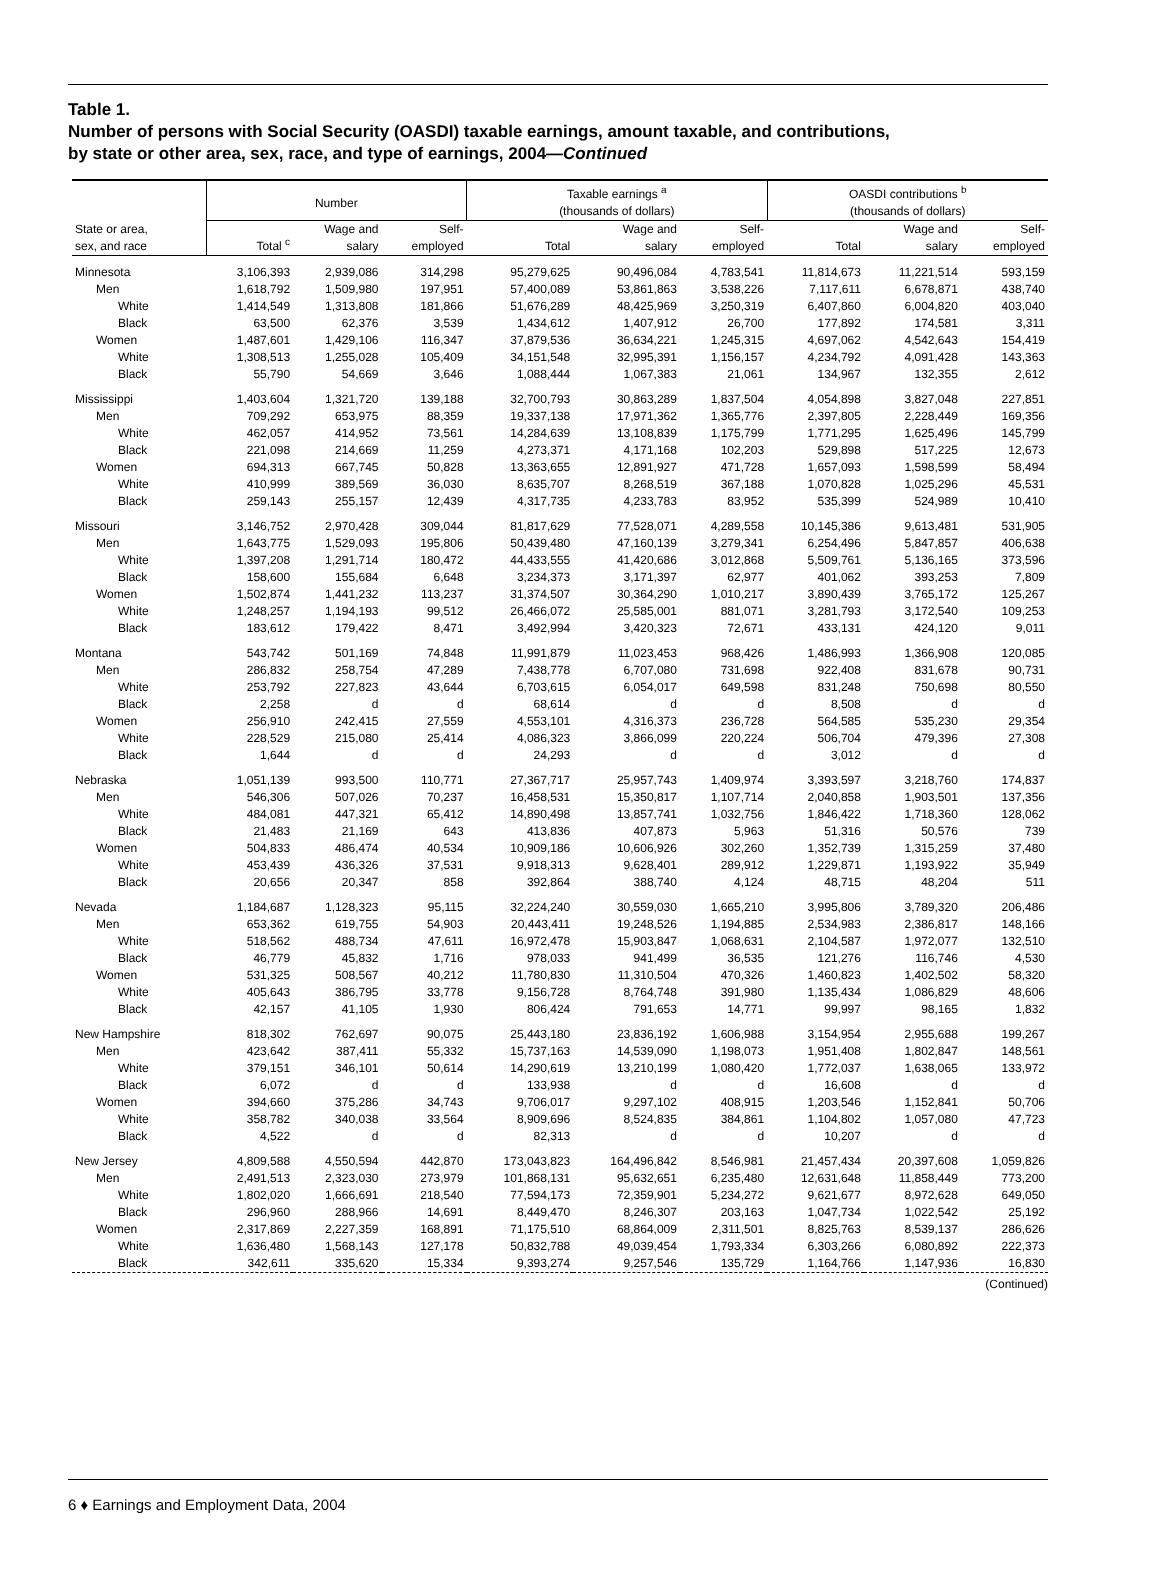Table 1.
Number of persons with Social Security (OASDI) taxable earnings, amount taxable, and contributions,
by state or other area, sex, race, and type of earnings, 2004—Continued
| | Number | | | Taxable earnings <sup>a</sup> (thousands of dollars) | | | OASDI contributions <sup>b</sup> (thousands of dollars) | | |
| --- | --- | --- | --- | --- | --- | --- | --- | --- | --- |
| State or area, sex, and race | Total <sup>c</sup> | Wage and salary | Self- employed | Total | Wage and salary | Self- employed | Total | Wage and salary | Self- employed |
| Minnesota | 3,106,393 | 2,939,086 | 314,298 | 95,279,625 | 90,496,084 | 4,783,541 | 11,814,673 | 11,221,514 | 593,159 |
| Men | 1,618,792 | 1,509,980 | 197,951 | 57,400,089 | 53,861,863 | 3,538,226 | 7,117,611 | 6,678,871 | 438,740 |
| White | 1,414,549 | 1,313,808 | 181,866 | 51,676,289 | 48,425,969 | 3,250,319 | 6,407,860 | 6,004,820 | 403,040 |
| Black | 63,500 | 62,376 | 3,539 | 1,434,612 | 1,407,912 | 26,700 | 177,892 | 174,581 | 3,311 |
| Women | 1,487,601 | 1,429,106 | 116,347 | 37,879,536 | 36,634,221 | 1,245,315 | 4,697,062 | 4,542,643 | 154,419 |
| White | 1,308,513 | 1,255,028 | 105,409 | 34,151,548 | 32,995,391 | 1,156,157 | 4,234,792 | 4,091,428 | 143,363 |
| Black | 55,790 | 54,669 | 3,646 | 1,088,444 | 1,067,383 | 21,061 | 134,967 | 132,355 | 2,612 |
| Mississippi | 1,403,604 | 1,321,720 | 139,188 | 32,700,793 | 30,863,289 | 1,837,504 | 4,054,898 | 3,827,048 | 227,851 |
| Men | 709,292 | 653,975 | 88,359 | 19,337,138 | 17,971,362 | 1,365,776 | 2,397,805 | 2,228,449 | 169,356 |
| White | 462,057 | 414,952 | 73,561 | 14,284,639 | 13,108,839 | 1,175,799 | 1,771,295 | 1,625,496 | 145,799 |
| Black | 221,098 | 214,669 | 11,259 | 4,273,371 | 4,171,168 | 102,203 | 529,898 | 517,225 | 12,673 |
| Women | 694,313 | 667,745 | 50,828 | 13,363,655 | 12,891,927 | 471,728 | 1,657,093 | 1,598,599 | 58,494 |
| White | 410,999 | 389,569 | 36,030 | 8,635,707 | 8,268,519 | 367,188 | 1,070,828 | 1,025,296 | 45,531 |
| Black | 259,143 | 255,157 | 12,439 | 4,317,735 | 4,233,783 | 83,952 | 535,399 | 524,989 | 10,410 |
| Missouri | 3,146,752 | 2,970,428 | 309,044 | 81,817,629 | 77,528,071 | 4,289,558 | 10,145,386 | 9,613,481 | 531,905 |
| Men | 1,643,775 | 1,529,093 | 195,806 | 50,439,480 | 47,160,139 | 3,279,341 | 6,254,496 | 5,847,857 | 406,638 |
| White | 1,397,208 | 1,291,714 | 180,472 | 44,433,555 | 41,420,686 | 3,012,868 | 5,509,761 | 5,136,165 | 373,596 |
| Black | 158,600 | 155,684 | 6,648 | 3,234,373 | 3,171,397 | 62,977 | 401,062 | 393,253 | 7,809 |
| Women | 1,502,874 | 1,441,232 | 113,237 | 31,374,507 | 30,364,290 | 1,010,217 | 3,890,439 | 3,765,172 | 125,267 |
| White | 1,248,257 | 1,194,193 | 99,512 | 26,466,072 | 25,585,001 | 881,071 | 3,281,793 | 3,172,540 | 109,253 |
| Black | 183,612 | 179,422 | 8,471 | 3,492,994 | 3,420,323 | 72,671 | 433,131 | 424,120 | 9,011 |
| Montana | 543,742 | 501,169 | 74,848 | 11,991,879 | 11,023,453 | 968,426 | 1,486,993 | 1,366,908 | 120,085 |
| Men | 286,832 | 258,754 | 47,289 | 7,438,778 | 6,707,080 | 731,698 | 922,408 | 831,678 | 90,731 |
| White | 253,792 | 227,823 | 43,644 | 6,703,615 | 6,054,017 | 649,598 | 831,248 | 750,698 | 80,550 |
| Black | 2,258 | d | d | 68,614 | d | d | 8,508 | d | d |
| Women | 256,910 | 242,415 | 27,559 | 4,553,101 | 4,316,373 | 236,728 | 564,585 | 535,230 | 29,354 |
| White | 228,529 | 215,080 | 25,414 | 4,086,323 | 3,866,099 | 220,224 | 506,704 | 479,396 | 27,308 |
| Black | 1,644 | d | d | 24,293 | d | d | 3,012 | d | d |
| Nebraska | 1,051,139 | 993,500 | 110,771 | 27,367,717 | 25,957,743 | 1,409,974 | 3,393,597 | 3,218,760 | 174,837 |
| Men | 546,306 | 507,026 | 70,237 | 16,458,531 | 15,350,817 | 1,107,714 | 2,040,858 | 1,903,501 | 137,356 |
| White | 484,081 | 447,321 | 65,412 | 14,890,498 | 13,857,741 | 1,032,756 | 1,846,422 | 1,718,360 | 128,062 |
| Black | 21,483 | 21,169 | 643 | 413,836 | 407,873 | 5,963 | 51,316 | 50,576 | 739 |
| Women | 504,833 | 486,474 | 40,534 | 10,909,186 | 10,606,926 | 302,260 | 1,352,739 | 1,315,259 | 37,480 |
| White | 453,439 | 436,326 | 37,531 | 9,918,313 | 9,628,401 | 289,912 | 1,229,871 | 1,193,922 | 35,949 |
| Black | 20,656 | 20,347 | 858 | 392,864 | 388,740 | 4,124 | 48,715 | 48,204 | 511 |
| Nevada | 1,184,687 | 1,128,323 | 95,115 | 32,224,240 | 30,559,030 | 1,665,210 | 3,995,806 | 3,789,320 | 206,486 |
| Men | 653,362 | 619,755 | 54,903 | 20,443,411 | 19,248,526 | 1,194,885 | 2,534,983 | 2,386,817 | 148,166 |
| White | 518,562 | 488,734 | 47,611 | 16,972,478 | 15,903,847 | 1,068,631 | 2,104,587 | 1,972,077 | 132,510 |
| Black | 46,779 | 45,832 | 1,716 | 978,033 | 941,499 | 36,535 | 121,276 | 116,746 | 4,530 |
| Women | 531,325 | 508,567 | 40,212 | 11,780,830 | 11,310,504 | 470,326 | 1,460,823 | 1,402,502 | 58,320 |
| White | 405,643 | 386,795 | 33,778 | 9,156,728 | 8,764,748 | 391,980 | 1,135,434 | 1,086,829 | 48,606 |
| Black | 42,157 | 41,105 | 1,930 | 806,424 | 791,653 | 14,771 | 99,997 | 98,165 | 1,832 |
| New Hampshire | 818,302 | 762,697 | 90,075 | 25,443,180 | 23,836,192 | 1,606,988 | 3,154,954 | 2,955,688 | 199,267 |
| Men | 423,642 | 387,411 | 55,332 | 15,737,163 | 14,539,090 | 1,198,073 | 1,951,408 | 1,802,847 | 148,561 |
| White | 379,151 | 346,101 | 50,614 | 14,290,619 | 13,210,199 | 1,080,420 | 1,772,037 | 1,638,065 | 133,972 |
| Black | 6,072 | d | d | 133,938 | d | d | 16,608 | d | d |
| Women | 394,660 | 375,286 | 34,743 | 9,706,017 | 9,297,102 | 408,915 | 1,203,546 | 1,152,841 | 50,706 |
| White | 358,782 | 340,038 | 33,564 | 8,909,696 | 8,524,835 | 384,861 | 1,104,802 | 1,057,080 | 47,723 |
| Black | 4,522 | d | d | 82,313 | d | d | 10,207 | d | d |
| New Jersey | 4,809,588 | 4,550,594 | 442,870 | 173,043,823 | 164,496,842 | 8,546,981 | 21,457,434 | 20,397,608 | 1,059,826 |
| Men | 2,491,513 | 2,323,030 | 273,979 | 101,868,131 | 95,632,651 | 6,235,480 | 12,631,648 | 11,858,449 | 773,200 |
| White | 1,802,020 | 1,666,691 | 218,540 | 77,594,173 | 72,359,901 | 5,234,272 | 9,621,677 | 8,972,628 | 649,050 |
| Black | 296,960 | 288,966 | 14,691 | 8,449,470 | 8,246,307 | 203,163 | 1,047,734 | 1,022,542 | 25,192 |
| Women | 2,317,869 | 2,227,359 | 168,891 | 71,175,510 | 68,864,009 | 2,311,501 | 8,825,763 | 8,539,137 | 286,626 |
| White | 1,636,480 | 1,568,143 | 127,178 | 50,832,788 | 49,039,454 | 1,793,334 | 6,303,266 | 6,080,892 | 222,373 |
| Black | 342,611 | 335,620 | 15,334 | 9,393,274 | 9,257,546 | 135,729 | 1,164,766 | 1,147,936 | 16,830 |
(Continued)
6 ♦ Earnings and Employment Data, 2004